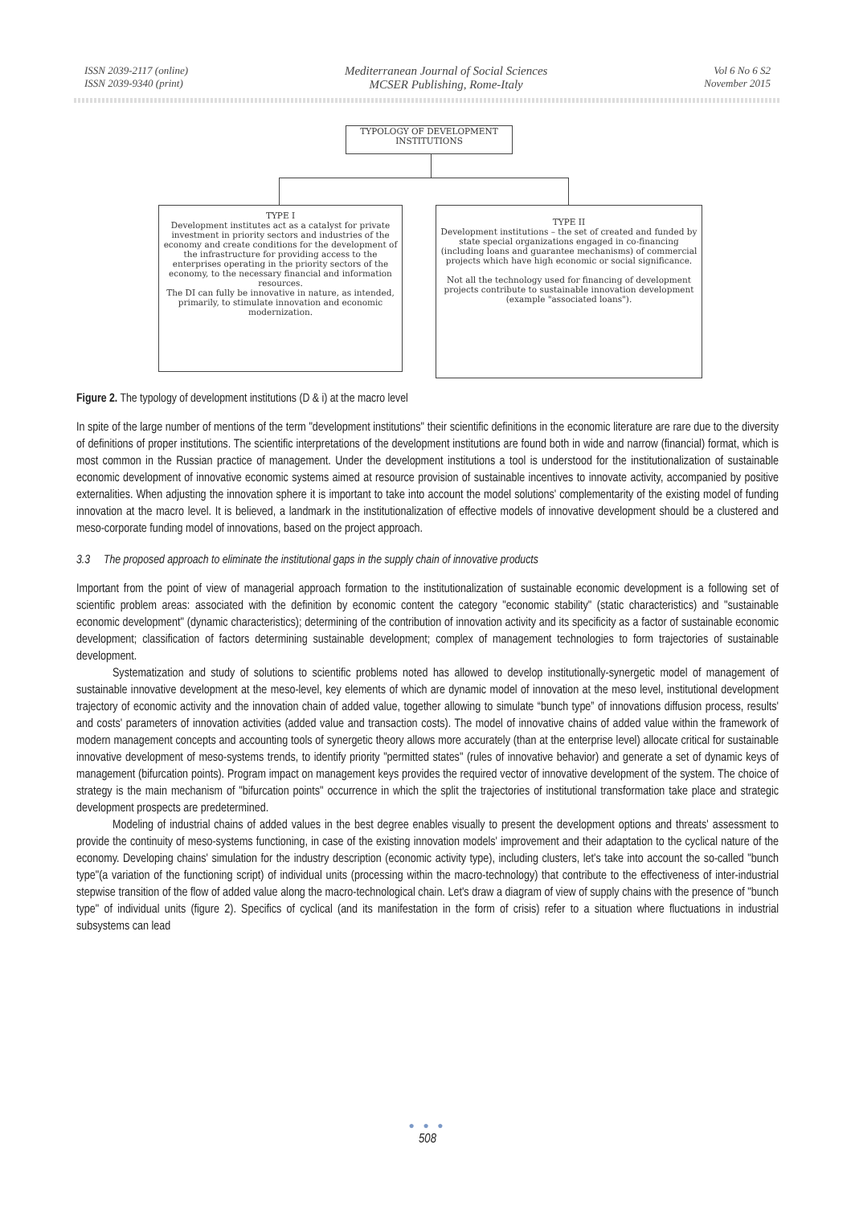ISSN 2039-2117 (online)
ISSN 2039-9340 (print)
Mediterranean Journal of Social Sciences
MCSER Publishing, Rome-Italy
Vol 6 No 6 S2
November 2015
TYPOLOGY OF DEVELOPMENT
INSTITUTIONS
TYPE I
Development institutes act as a catalyst for private investment in priority sectors and industries of the economy and create conditions for the development of the infrastructure for providing access to the enterprises operating in the priority sectors of the economy, to the necessary financial and information resources.
The DI can fully be innovative in nature, as intended, primarily, to stimulate innovation and economic modernization.
TYPE II
Development institutions – the set of created and funded by state special organizations engaged in co-financing (including loans and guarantee mechanisms) of commercial projects which have high economic or social significance.
Not all the technology used for financing of development projects contribute to sustainable innovation development (example "associated loans").
Figure 2. The typology of development institutions (D & i) at the macro level
In spite of the large number of mentions of the term "development institutions" their scientific definitions in the economic literature are rare due to the diversity of definitions of proper institutions. The scientific interpretations of the development institutions are found both in wide and narrow (financial) format, which is most common in the Russian practice of management. Under the development institutions a tool is understood for the institutionalization of sustainable economic development of innovative economic systems aimed at resource provision of sustainable incentives to innovate activity, accompanied by positive externalities. When adjusting the innovation sphere it is important to take into account the model solutions' complementarity of the existing model of funding innovation at the macro level. It is believed, a landmark in the institutionalization of effective models of innovative development should be a clustered and meso-corporate funding model of innovations, based on the project approach.
3.3 The proposed approach to eliminate the institutional gaps in the supply chain of innovative products
Important from the point of view of managerial approach formation to the institutionalization of sustainable economic development is a following set of scientific problem areas: associated with the definition by economic content the category "economic stability" (static characteristics) and "sustainable economic development" (dynamic characteristics); determining of the contribution of innovation activity and its specificity as a factor of sustainable economic development; classification of factors determining sustainable development; complex of management technologies to form trajectories of sustainable development.
Systematization and study of solutions to scientific problems noted has allowed to develop institutionally-synergetic model of management of sustainable innovative development at the meso-level, key elements of which are dynamic model of innovation at the meso level, institutional development trajectory of economic activity and the innovation chain of added value, together allowing to simulate “bunch type” of innovations diffusion process, results' and costs' parameters of innovation activities (added value and transaction costs). The model of innovative chains of added value within the framework of modern management concepts and accounting tools of synergetic theory allows more accurately (than at the enterprise level) allocate critical for sustainable innovative development of meso-systems trends, to identify priority "permitted states" (rules of innovative behavior) and generate a set of dynamic keys of management (bifurcation points). Program impact on management keys provides the required vector of innovative development of the system. The choice of strategy is the main mechanism of "bifurcation points" occurrence in which the split the trajectories of institutional transformation take place and strategic development prospects are predetermined.
Modeling of industrial chains of added values in the best degree enables visually to present the development options and threats' assessment to provide the continuity of meso-systems functioning, in case of the existing innovation models' improvement and their adaptation to the cyclical nature of the economy. Developing chains' simulation for the industry description (economic activity type), including clusters, let's take into account the so-called "bunch type"(a variation of the functioning script) of individual units (processing within the macro-technology) that contribute to the effectiveness of inter-industrial stepwise transition of the flow of added value along the macro-technological chain. Let's draw a diagram of view of supply chains with the presence of "bunch type" of individual units (figure 2). Specifics of cyclical (and its manifestation in the form of crisis) refer to a situation where fluctuations in industrial subsystems can lead
● ● ●
508